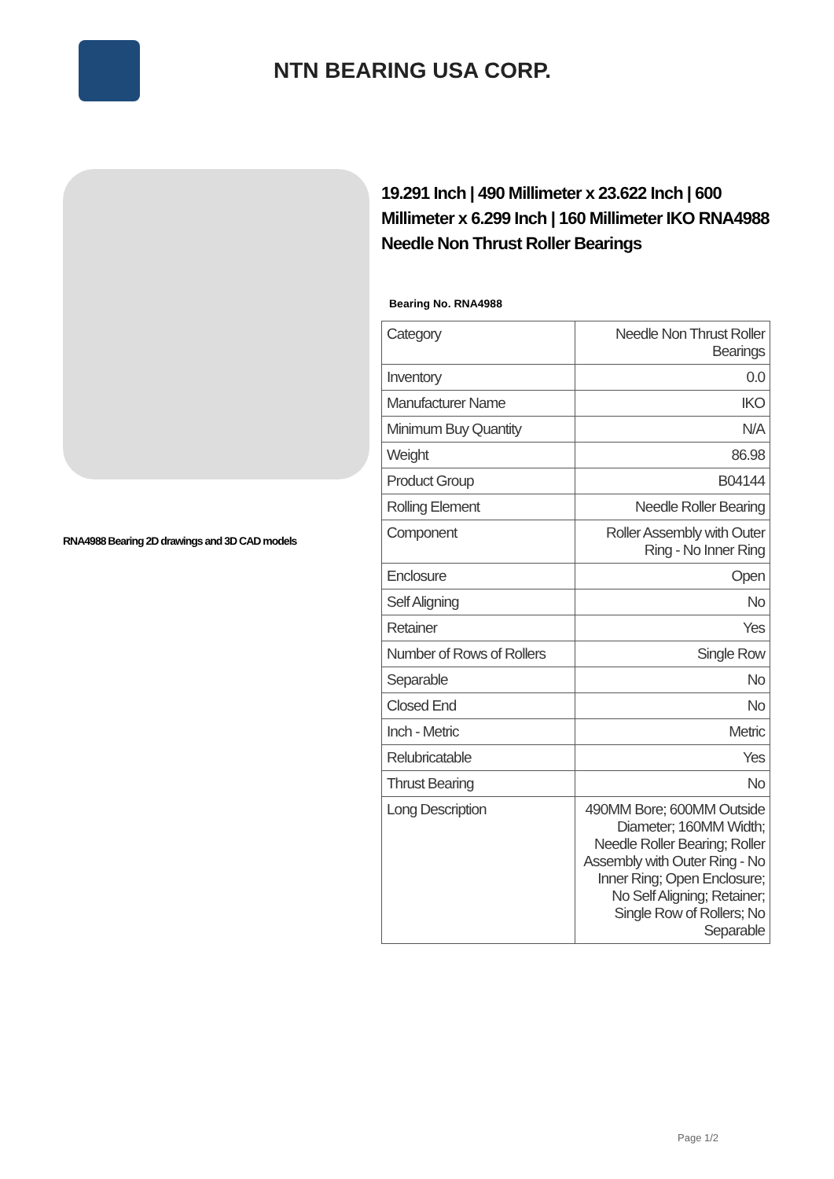NTN BEARING USA CORP.
RNA4988 Bearing 2D drawings and 3D CAD models
19.291 Inch | 490 Millimeter x 23.622 Inch | 600 Millimeter x 6.299 Inch | 160 Millimeter IKO RNA4988 Needle Non Thrust Roller Bearings
Bearing No. RNA4988
| Category | Needle Non Thrust Roller Bearings |
| Inventory | 0.0 |
| Manufacturer Name | IKO |
| Minimum Buy Quantity | N/A |
| Weight | 86.98 |
| Product Group | B04144 |
| Rolling Element | Needle Roller Bearing |
| Component | Roller Assembly with Outer Ring - No Inner Ring |
| Enclosure | Open |
| Self Aligning | No |
| Retainer | Yes |
| Number of Rows of Rollers | Single Row |
| Separable | No |
| Closed End | No |
| Inch - Metric | Metric |
| Relubricatable | Yes |
| Thrust Bearing | No |
| Long Description | 490MM Bore; 600MM Outside Diameter; 160MM Width; Needle Roller Bearing; Roller Assembly with Outer Ring - No Inner Ring; Open Enclosure; No Self Aligning; Retainer; Single Row of Rollers; No Separable |
Page 1/2